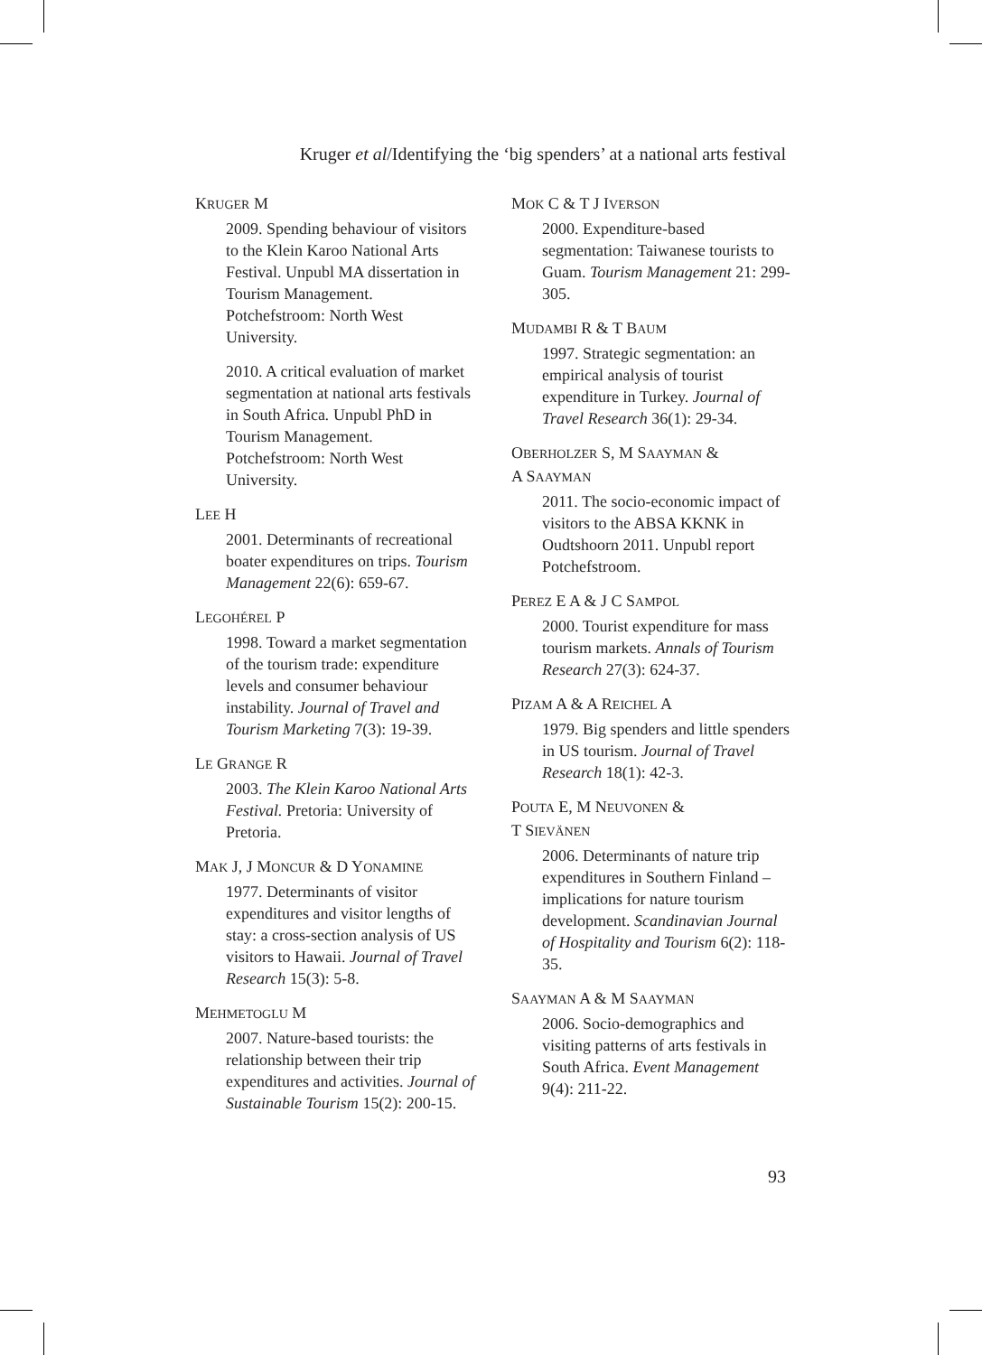Kruger et al/Identifying the ‘big spenders’ at a national arts festival
KRUGER M
2009. Spending behaviour of visitors to the Klein Karoo National Arts Festival. Unpubl MA dissertation in Tourism Management. Potchefstroom: North West University.
2010. A critical evaluation of market segmentation at national arts festivals in South Africa. Unpubl PhD in Tourism Management. Potchefstroom: North West University.
LEE H
2001. Determinants of recreational boater expenditures on trips. Tourism Management 22(6): 659-67.
LEGOHÉREL P
1998. Toward a market segmentation of the tourism trade: expenditure levels and consumer behaviour instability. Journal of Travel and Tourism Marketing 7(3): 19-39.
LE GRANGE R
2003. The Klein Karoo National Arts Festival. Pretoria: University of Pretoria.
MAK J, J MONCUR & D YONAMINE
1977. Determinants of visitor expenditures and visitor lengths of stay: a cross-section analysis of US visitors to Hawaii. Journal of Travel Research 15(3): 5-8.
MEHMETOGLU M
2007. Nature-based tourists: the relationship between their trip expenditures and activities. Journal of Sustainable Tourism 15(2): 200-15.
MOK C & T J IVERSON
2000. Expenditure-based segmentation: Taiwanese tourists to Guam. Tourism Management 21: 299-305.
MUDAMBI R & T BAUM
1997. Strategic segmentation: an empirical analysis of tourist expenditure in Turkey. Journal of Travel Research 36(1): 29-34.
OBERHOLZER S, M SAAYMAN &
A SAAYMAN
2011. The socio-economic impact of visitors to the ABSA KKNK in Oudtshoorn 2011. Unpubl report Potchefstroom.
PEREZ E A & J C SAMPOL
2000. Tourist expenditure for mass tourism markets. Annals of Tourism Research 27(3): 624-37.
PIZAM A & A REICHEL A
1979. Big spenders and little spenders in US tourism. Journal of Travel Research 18(1): 42-3.
POUTA E, M NEUVONEN &
T SIEVÄNEN
2006. Determinants of nature trip expenditures in Southern Finland – implications for nature tourism development. Scandinavian Journal of Hospitality and Tourism 6(2): 118-35.
SAAYMAN A & M SAAYMAN
2006. Socio-demographics and visiting patterns of arts festivals in South Africa. Event Management 9(4): 211-22.
93